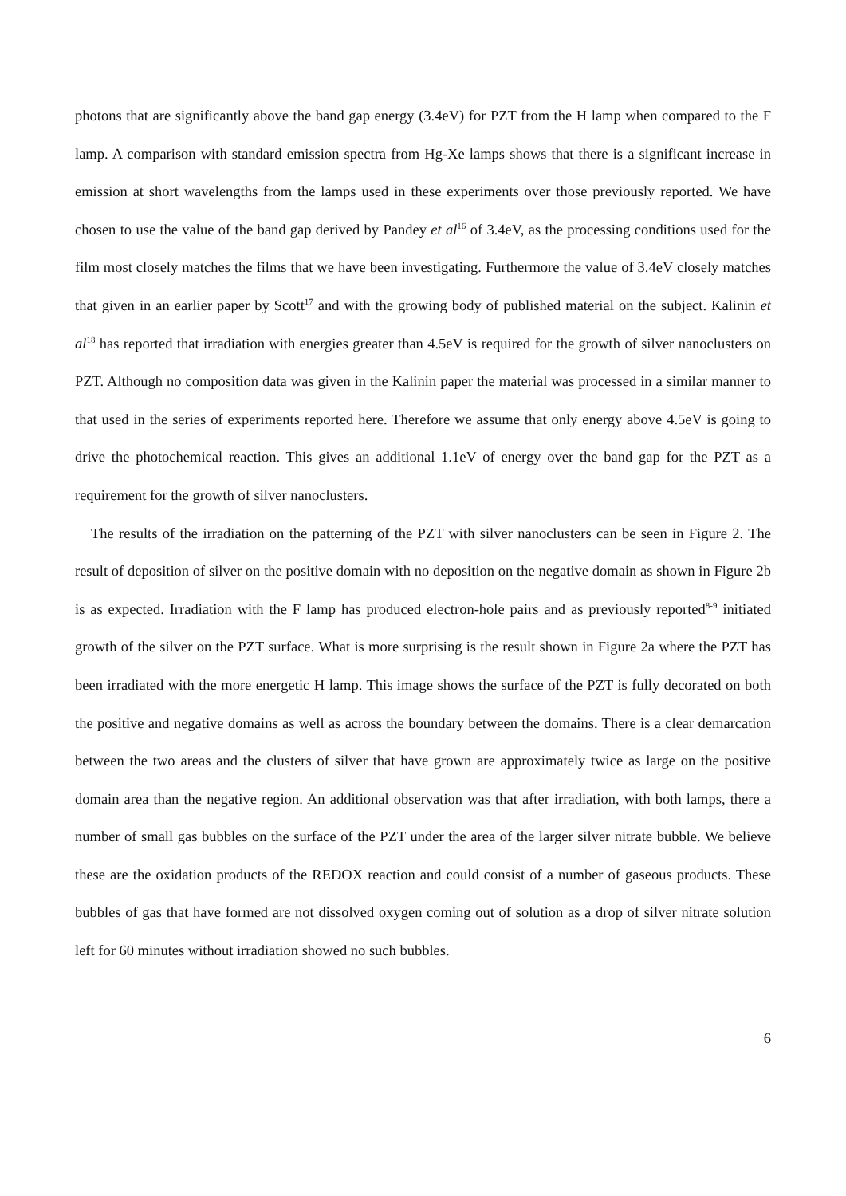photons that are significantly above the band gap energy (3.4eV) for PZT from the H lamp when compared to the F lamp. A comparison with standard emission spectra from Hg-Xe lamps shows that there is a significant increase in emission at short wavelengths from the lamps used in these experiments over those previously reported. We have chosen to use the value of the band gap derived by Pandey et al<sup>16</sup> of 3.4eV, as the processing conditions used for the film most closely matches the films that we have been investigating. Furthermore the value of 3.4eV closely matches that given in an earlier paper by Scott<sup>17</sup> and with the growing body of published material on the subject. Kalinin et al<sup>18</sup> has reported that irradiation with energies greater than 4.5eV is required for the growth of silver nanoclusters on PZT. Although no composition data was given in the Kalinin paper the material was processed in a similar manner to that used in the series of experiments reported here. Therefore we assume that only energy above 4.5eV is going to drive the photochemical reaction. This gives an additional 1.1eV of energy over the band gap for the PZT as a requirement for the growth of silver nanoclusters.
The results of the irradiation on the patterning of the PZT with silver nanoclusters can be seen in Figure 2. The result of deposition of silver on the positive domain with no deposition on the negative domain as shown in Figure 2b is as expected. Irradiation with the F lamp has produced electron-hole pairs and as previously reported<sup>8-9</sup> initiated growth of the silver on the PZT surface. What is more surprising is the result shown in Figure 2a where the PZT has been irradiated with the more energetic H lamp. This image shows the surface of the PZT is fully decorated on both the positive and negative domains as well as across the boundary between the domains. There is a clear demarcation between the two areas and the clusters of silver that have grown are approximately twice as large on the positive domain area than the negative region. An additional observation was that after irradiation, with both lamps, there a number of small gas bubbles on the surface of the PZT under the area of the larger silver nitrate bubble. We believe these are the oxidation products of the REDOX reaction and could consist of a number of gaseous products. These bubbles of gas that have formed are not dissolved oxygen coming out of solution as a drop of silver nitrate solution left for 60 minutes without irradiation showed no such bubbles.
6